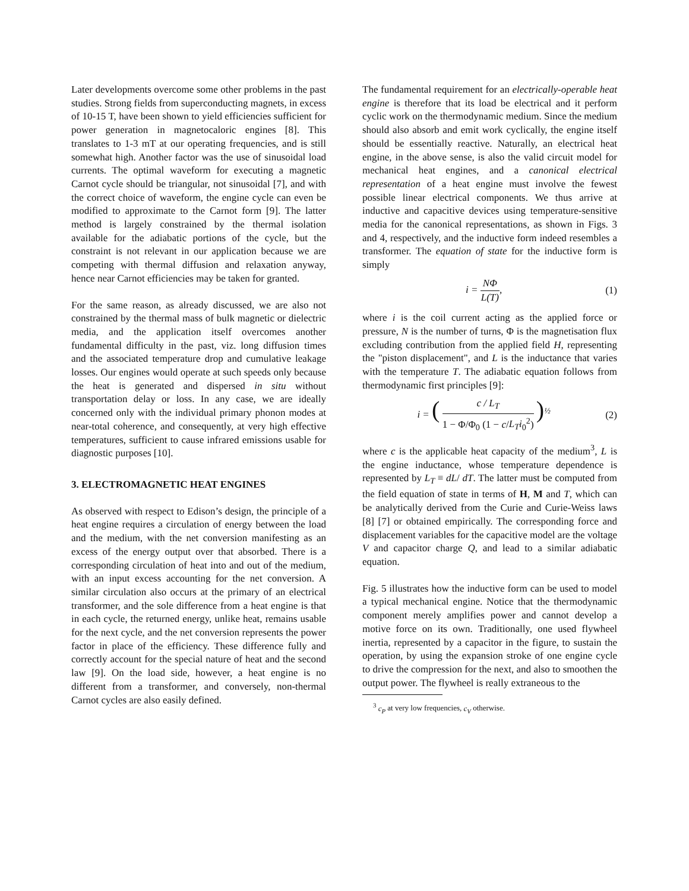Later developments overcome some other problems in the past studies. Strong fields from superconducting magnets, in excess of 10-15 T, have been shown to yield efficiencies sufficient for power generation in magnetocaloric engines [8]. This translates to 1-3 mT at our operating frequencies, and is still somewhat high. Another factor was the use of sinusoidal load currents. The optimal waveform for executing a magnetic Carnot cycle should be triangular, not sinusoidal [7], and with the correct choice of waveform, the engine cycle can even be modified to approximate to the Carnot form [9]. The latter method is largely constrained by the thermal isolation available for the adiabatic portions of the cycle, but the constraint is not relevant in our application because we are competing with thermal diffusion and relaxation anyway, hence near Carnot efficiencies may be taken for granted.
For the same reason, as already discussed, we are also not constrained by the thermal mass of bulk magnetic or dielectric media, and the application itself overcomes another fundamental difficulty in the past, viz. long diffusion times and the associated temperature drop and cumulative leakage losses. Our engines would operate at such speeds only because the heat is generated and dispersed in situ without transportation delay or loss. In any case, we are ideally concerned only with the individual primary phonon modes at near-total coherence, and consequently, at very high effective temperatures, sufficient to cause infrared emissions usable for diagnostic purposes [10].
3. ELECTROMAGNETIC HEAT ENGINES
As observed with respect to Edison’s design, the principle of a heat engine requires a circulation of energy between the load and the medium, with the net conversion manifesting as an excess of the energy output over that absorbed. There is a corresponding circulation of heat into and out of the medium, with an input excess accounting for the net conversion. A similar circulation also occurs at the primary of an electrical transformer, and the sole difference from a heat engine is that in each cycle, the returned energy, unlike heat, remains usable for the next cycle, and the net conversion represents the power factor in place of the efficiency. These difference fully and correctly account for the special nature of heat and the second law [9]. On the load side, however, a heat engine is no different from a transformer, and conversely, non-thermal Carnot cycles are also easily defined.
The fundamental requirement for an electrically-operable heat engine is therefore that its load be electrical and it perform cyclic work on the thermodynamic medium. Since the medium should also absorb and emit work cyclically, the engine itself should be essentially reactive. Naturally, an electrical heat engine, in the above sense, is also the valid circuit model for mechanical heat engines, and a canonical electrical representation of a heat engine must involve the fewest possible linear electrical components. We thus arrive at inductive and capacitive devices using temperature-sensitive media for the canonical representations, as shown in Figs. 3 and 4, respectively, and the inductive form indeed resembles a transformer. The equation of state for the inductive form is simply
i = NΦ L(T), (1)
where i is the coil current acting as the applied force or pressure, N is the number of turns, Φ is the magnetisation flux excluding contribution from the applied field H, representing the "piston displacement", and L is the inductance that varies with the temperature T. The adiabatic equation follows from thermodynamic first principles [9]:
i = ( c / L<sub>T</sub> 1 − Φ/Φ<sub>0</sub> (1 − c/L<sub>T</sub>i<sub>0</sub><sup>2</sup>) )<sup>½</sup>
(2)
where c is the applicable heat capacity of the medium<sup>3</sup>, L is the engine inductance, whose temperature dependence is represented by L<sub>T</sub> ≡ dL/ dT. The latter must be computed from the field equation of state in terms of H, M and T, which can be analytically derived from the Curie and Curie-Weiss laws [8] [7] or obtained empirically. The corresponding force and displacement variables for the capacitive model are the voltage V and capacitor charge Q, and lead to a similar adiabatic equation.
Fig. 5 illustrates how the inductive form can be used to model a typical mechanical engine. Notice that the thermodynamic component merely amplifies power and cannot develop a motive force on its own. Traditionally, one used flywheel inertia, represented by a capacitor in the figure, to sustain the operation, by using the expansion stroke of one engine cycle to drive the compression for the next, and also to smoothen the output power. The flywheel is really extraneous to the
<sup>3</sup> c<sub>P</sub> at very low frequencies, c<sub>V</sub> otherwise.